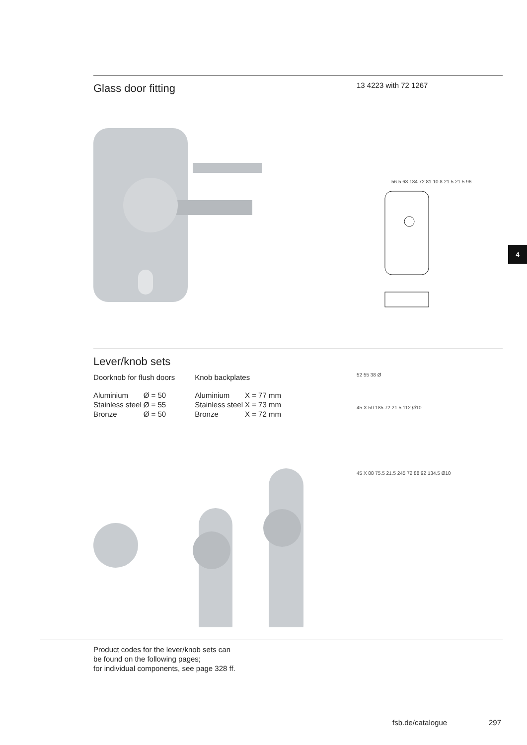Glass door fitting
13 4223 with 72 1267
56.5 68 184 72 81 10 8 21.5 21.5 96
4
Lever/knob sets
Doorknob for flush doors
| Aluminium | Ø = 50 |
| Stainless steel | Ø = 55 |
| Bronze | Ø = 50 |
Knob backplates
| Aluminium | X = 77 mm |
| Stainless steel | X = 73 mm |
| Bronze | X = 72 mm |
52 55 38 Ø
45 X 50 185 72 21.5 112 Ø10
45 X 88 75.5 21.5 245 72 88 92 134.5 Ø10
Product codes for the lever/knob sets can
be found on the following pages;
for individual components, see page 328 ff.
fsb.de/catalogue 297